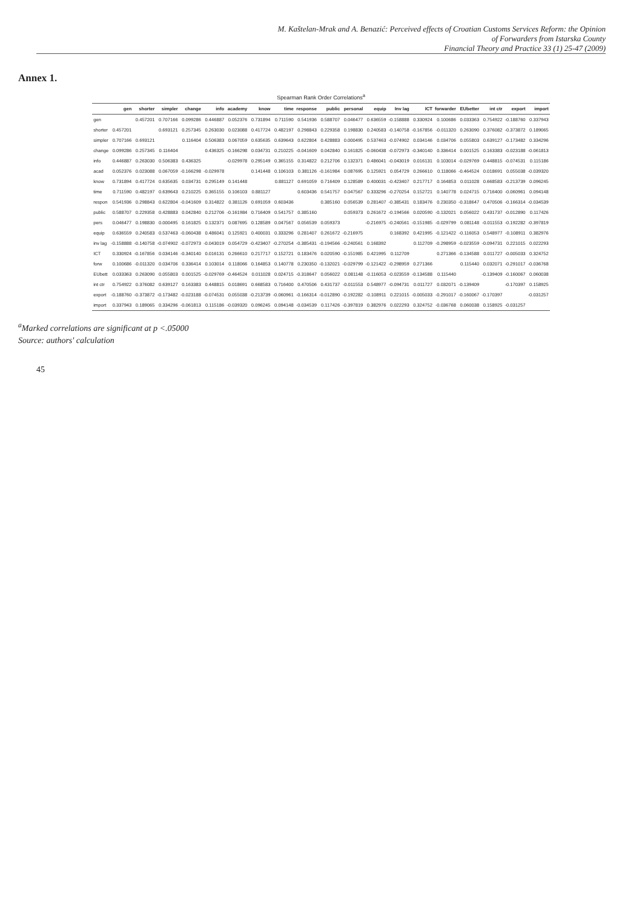M. Kaštelan-Mrak and A. Benazić: Perceived effects of Croatian Customs Services Reform: the Opinion
of Forwarders from Istarska County
Financial Theory and Practice 33 (1) 25-47 (2009)
Annex 1.
Spearman Rank Order Correlations <sup>a</sup>
| | gen | shorter | simpler | change | info | academy | know | time | response | public | personal | equip | Inv lag | ICT | forwarder | EUbetter | int ctr | export | import |
| --- | --- | --- | --- | --- | --- | --- | --- | --- | --- | --- | --- | --- | --- | --- | --- | --- | --- | --- | --- |
| gen | | 0.457201 | 0.707166 | 0.099286 | 0.446887 | 0.052376 | 0.731894 | 0.711590 | 0.541936 | 0.588707 | 0.046477 | 0.636559 | -0.158888 | 0.330924 | 0.100686 | 0.033363 | 0.754922 | -0.188760 | 0.337943 |
| shorter | 0.457201 | | 0.693121 | 0.257345 | 0.263030 | 0.023088 | 0.417724 | 0.482197 | 0.298843 | 0.229358 | 0.198830 | 0.240583 | -0.140758 | -0.167856 | -0.011320 | 0.263090 | 0.376082 | -0.373872 | 0.189065 |
| simpler | 0.707166 | 0.693121 | | 0.116404 | 0.506383 | 0.067059 | 0.635635 | 0.639643 | 0.622804 | 0.428883 | 0.000495 | 0.537463 | -0.074902 | 0.034146 | 0.034706 | 0.055803 | 0.639127 | -0.173482 | 0.334296 |
| change | 0.099286 | 0.257345 | 0.116404 | | 0.436325 | -0.166298 | 0.034731 | 0.210225 | -0.041609 | 0.042840 | 0.161825 | -0.060438 | -0.072973 | -0.340140 | 0.336414 | 0.001525 | 0.163383 | -0.023188 | -0.061813 |
| info | 0.446887 | 0.263030 | 0.506383 | 0.436325 | | -0.029978 | 0.295149 | 0.365155 | 0.314822 | 0.212706 | 0.132371 | 0.486041 | -0.043019 | 0.016131 | 0.103014 | -0.029769 | 0.448815 | -0.074531 | 0.115186 |
| acad | 0.052376 | 0.023088 | 0.067059 | -0.166298 | -0.029978 | | 0.141448 | 0.106103 | 0.381126 | -0.161984 | 0.087695 | 0.125921 | 0.054729 | 0.266610 | 0.118066 | -0.464524 | 0.018691 | 0.055038 | -0.039320 |
| know | 0.731894 | 0.417724 | 0.635635 | 0.034731 | 0.295149 | 0.141448 | | 0.881127 | 0.691059 | 0.716409 | 0.128589 | 0.400031 | -0.423407 | 0.217717 | 0.164853 | 0.011028 | 0.668583 | -0.213739 | 0.096245 |
| time | 0.711590 | 0.482197 | 0.639643 | 0.210225 | 0.365155 | 0.106103 | 0.881127 | | 0.603436 | 0.541757 | 0.047567 | 0.333296 | -0.270254 | 0.152721 | 0.140778 | 0.024715 | 0.716400 | -0.060961 | 0.094148 |
| respon | 0.541936 | 0.298843 | 0.622804 | -0.041609 | 0.314822 | 0.381126 | 0.691059 | 0.603436 | | 0.385160 | 0.056539 | 0.281407 | -0.385431 | 0.183476 | 0.230350 | -0.318647 | 0.470506 | -0.166314 | -0.034539 |
| public | 0.588707 | 0.229358 | 0.428883 | 0.042840 | 0.212706 | -0.161984 | 0.716409 | 0.541757 | 0.385160 | | 0.059373 | 0.261672 | -0.194566 | 0.020590 | -0.132021 | 0.056022 | 0.431737 | -0.012890 | 0.117426 |
| pers | 0.046477 | 0.198830 | 0.000495 | 0.161825 | 0.132371 | 0.087695 | 0.128589 | 0.047567 | 0.056539 | 0.059373 | | -0.216975 | -0.240561 | -0.151985 | -0.029799 | 0.081148 | -0.011553 | -0.192282 | -0.397819 |
| equip | 0.636559 | 0.240583 | 0.537463 | -0.060438 | 0.486041 | 0.125921 | 0.400031 | 0.333296 | 0.281407 | 0.261672 | -0.216975 | | 0.168392 | 0.421995 | -0.121422 | -0.116053 | 0.548977 | -0.108911 | 0.382976 |
| inv lag | -0.158888 | -0.140758 | -0.074902 | -0.072973 | -0.043019 | 0.054729 | -0.423407 | -0.270254 | -0.385431 | -0.194566 | -0.240561 | 0.168392 | | 0.112709 | -0.298959 | -0.023559 | -0.094731 | 0.221015 | 0.022293 |
| ICT | 0.330924 | -0.167856 | 0.034146 | -0.340140 | 0.016131 | 0.266610 | 0.217717 | 0.152721 | 0.183476 | 0.020590 | -0.151985 | 0.421995 | 0.112709 | | 0.271366 | -0.134588 | 0.011727 | -0.005033 | 0.324752 |
| forw | 0.100686 | -0.011320 | 0.034706 | 0.336414 | 0.103014 | 0.118066 | 0.164853 | 0.140778 | 0.230350 | -0.132021 | -0.029799 | -0.121422 | -0.298959 | 0.271366 | | 0.115440 | 0.032071 | -0.291017 | -0.036768 |
| EUbett | 0.033363 | 0.263090 | 0.055803 | 0.001525 | -0.029769 | -0.464524 | 0.011028 | 0.024715 | -0.318647 | 0.056022 | 0.081148 | -0.116053 | -0.023559 | -0.134588 | 0.115440 | | -0.139409 | -0.160067 | 0.060038 |
| int ctr | 0.754922 | 0.376082 | 0.639127 | 0.163383 | 0.448815 | 0.018691 | 0.668583 | 0.716400 | 0.470506 | 0.431737 | -0.011553 | 0.548977 | -0.094731 | 0.011727 | 0.032071 | -0.139409 | | -0.170397 | 0.158925 |
| export | -0.188760 | -0.373872 | -0.173482 | -0.023188 | -0.074531 | 0.055038 | -0.213739 | -0.060961 | -0.166314 | -0.012890 | -0.192282 | -0.108911 | 0.221015 | -0.005033 | -0.291017 | -0.160067 | -0.170397 | | -0.031257 |
| import | 0.337943 | 0.189065 | 0.334296 | -0.061813 | 0.115186 | -0.039320 | 0.096245 | 0.094148 | -0.034539 | 0.117426 | -0.397819 | 0.382976 | 0.022293 | 0.324752 | -0.036768 | 0.060038 | 0.158925 | -0.031257 | |
<sup>a</sup> Marked correlations are significant at p <.05000
Source: authors' calculation
45